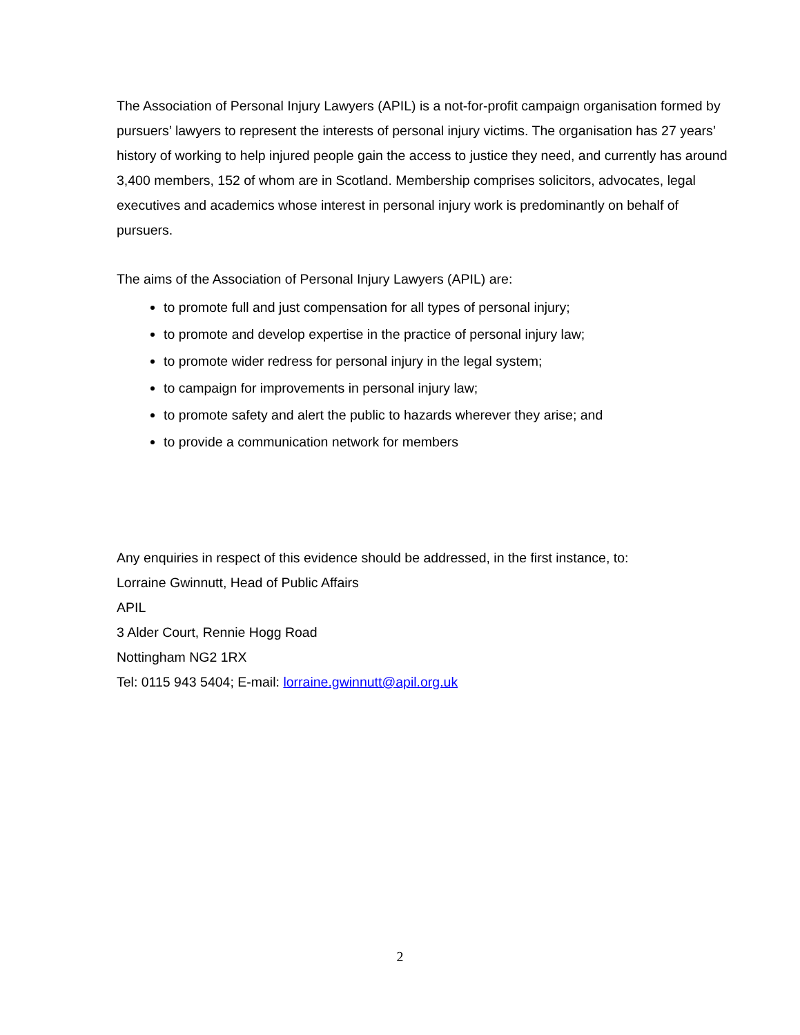The Association of Personal Injury Lawyers (APIL) is a not-for-profit campaign organisation formed by pursuers’ lawyers to represent the interests of personal injury victims. The organisation has 27 years’ history of working to help injured people gain the access to justice they need, and currently has around 3,400 members, 152 of whom are in Scotland. Membership comprises solicitors, advocates, legal executives and academics whose interest in personal injury work is predominantly on behalf of pursuers.
The aims of the Association of Personal Injury Lawyers (APIL) are:
to promote full and just compensation for all types of personal injury;
to promote and develop expertise in the practice of personal injury law;
to promote wider redress for personal injury in the legal system;
to campaign for improvements in personal injury law;
to promote safety and alert the public to hazards wherever they arise; and
to provide a communication network for members
Any enquiries in respect of this evidence should be addressed, in the first instance, to:
Lorraine Gwinnutt, Head of Public Affairs
APIL
3 Alder Court, Rennie Hogg Road
Nottingham NG2 1RX
Tel: 0115 943 5404; E-mail: lorraine.gwinnutt@apil.org.uk
2